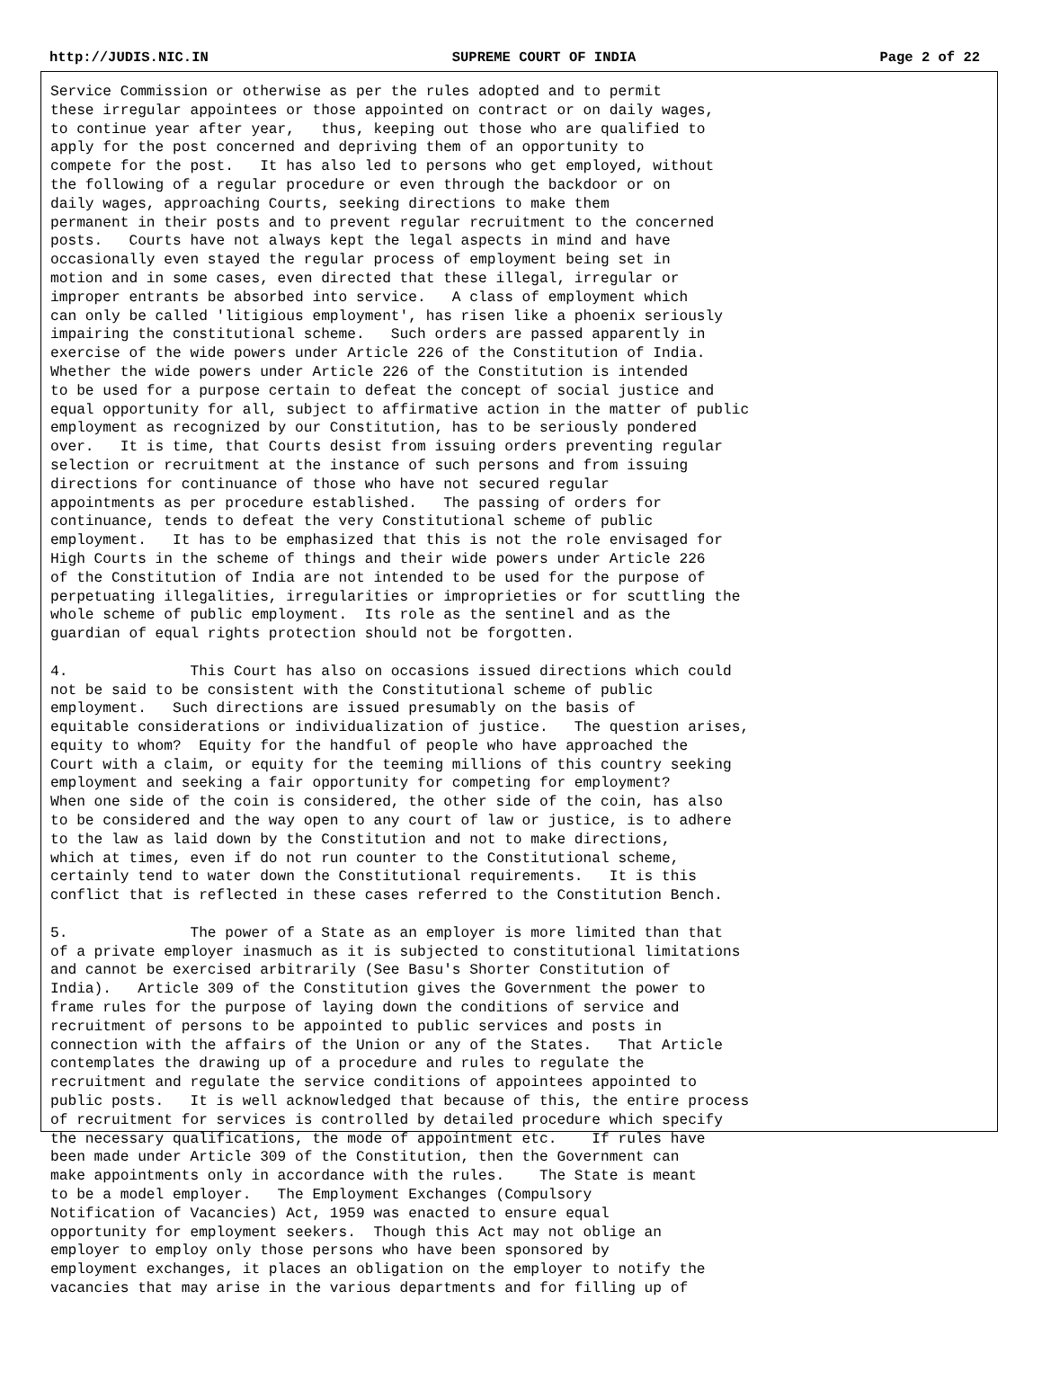http://JUDIS.NIC.IN SUPREME COURT OF INDIA Page 2 of 22
Service Commission or otherwise as per the rules adopted and to permit
these irregular appointees or those appointed on contract or on daily wages,
to continue year after year,   thus, keeping out those who are qualified to
apply for the post concerned and depriving them of an opportunity to
compete for the post.   It has also led to persons who get employed, without
the following of a regular procedure or even through the backdoor or on
daily wages, approaching Courts, seeking directions to make them
permanent in their posts and to prevent regular recruitment to the concerned
posts.   Courts have not always kept the legal aspects in mind and have
occasionally even stayed the regular process of employment being set in
motion and in some cases, even directed that these illegal, irregular or
improper entrants be absorbed into service.   A class of employment which
can only be called 'litigious employment', has risen like a phoenix seriously
impairing the constitutional scheme.   Such orders are passed apparently in
exercise of the wide powers under Article 226 of the Constitution of India.
Whether the wide powers under Article 226 of the Constitution is intended
to be used for a purpose certain to defeat the concept of social justice and
equal opportunity for all, subject to affirmative action in the matter of public
employment as recognized by our Constitution, has to be seriously pondered
over.   It is time, that Courts desist from issuing orders preventing regular
selection or recruitment at the instance of such persons and from issuing
directions for continuance of those who have not secured regular
appointments as per procedure established.   The passing of orders for
continuance, tends to defeat the very Constitutional scheme of public
employment.   It has to be emphasized that this is not the role envisaged for
High Courts in the scheme of things and their wide powers under Article 226
of the Constitution of India are not intended to be used for the purpose of
perpetuating illegalities, irregularities or improprieties or for scuttling the
whole scheme of public employment.  Its role as the sentinel and as the
guardian of equal rights protection should not be forgotten.

4.              This Court has also on occasions issued directions which could
not be said to be consistent with the Constitutional scheme of public
employment.   Such directions are issued presumably on the basis of
equitable considerations or individualization of justice.   The question arises,
equity to whom?  Equity for the handful of people who have approached the
Court with a claim, or equity for the teeming millions of this country seeking
employment and seeking a fair opportunity for competing for employment?
When one side of the coin is considered, the other side of the coin, has also
to be considered and the way open to any court of law or justice, is to adhere
to the law as laid down by the Constitution and not to make directions,
which at times, even if do not run counter to the Constitutional scheme,
certainly tend to water down the Constitutional requirements.   It is this
conflict that is reflected in these cases referred to the Constitution Bench.

5.              The power of a State as an employer is more limited than that
of a private employer inasmuch as it is subjected to constitutional limitations
and cannot be exercised arbitrarily (See Basu's Shorter Constitution of
India).   Article 309 of the Constitution gives the Government the power to
frame rules for the purpose of laying down the conditions of service and
recruitment of persons to be appointed to public services and posts in
connection with the affairs of the Union or any of the States.   That Article
contemplates the drawing up of a procedure and rules to regulate the
recruitment and regulate the service conditions of appointees appointed to
public posts.   It is well acknowledged that because of this, the entire process
of recruitment for services is controlled by detailed procedure which specify
the necessary qualifications, the mode of appointment etc.    If rules have
been made under Article 309 of the Constitution, then the Government can
make appointments only in accordance with the rules.    The State is meant
to be a model employer.   The Employment Exchanges (Compulsory
Notification of Vacancies) Act, 1959 was enacted to ensure equal
opportunity for employment seekers.  Though this Act may not oblige an
employer to employ only those persons who have been sponsored by
employment exchanges, it places an obligation on the employer to notify the
vacancies that may arise in the various departments and for filling up of